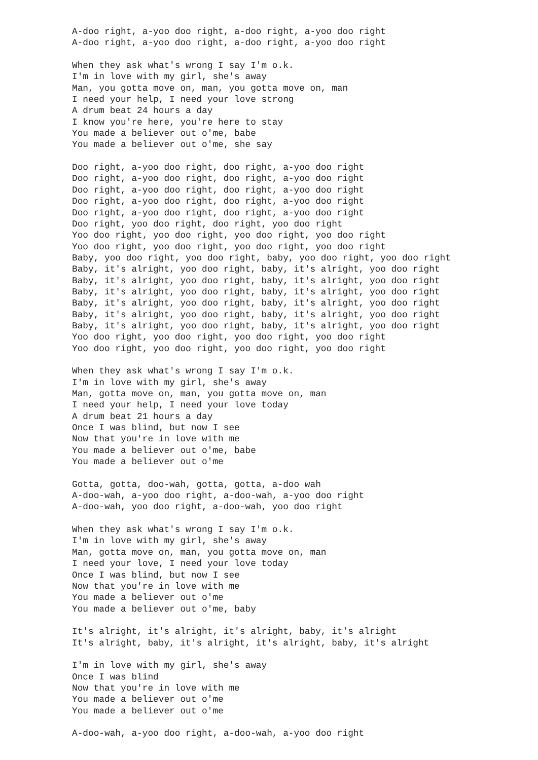A-doo right, a-yoo doo right, a-doo right, a-yoo doo right
A-doo right, a-yoo doo right, a-doo right, a-yoo doo right

When they ask what's wrong I say I'm o.k.
I'm in love with my girl, she's away
Man, you gotta move on, man, you gotta move on, man
I need your help, I need your love strong
A drum beat 24 hours a day
I know you're here, you're here to stay
You made a believer out o'me, babe
You made a believer out o'me, she say

Doo right, a-yoo doo right, doo right, a-yoo doo right
Doo right, a-yoo doo right, doo right, a-yoo doo right
Doo right, a-yoo doo right, doo right, a-yoo doo right
Doo right, a-yoo doo right, doo right, a-yoo doo right
Doo right, a-yoo doo right, doo right, a-yoo doo right
Doo right, yoo doo right, doo right, yoo doo right
Yoo doo right, yoo doo right, yoo doo right, yoo doo right
Yoo doo right, yoo doo right, yoo doo right, yoo doo right
Baby, yoo doo right, yoo doo right, baby, yoo doo right, yoo doo right
Baby, it's alright, yoo doo right, baby, it's alright, yoo doo right
Baby, it's alright, yoo doo right, baby, it's alright, yoo doo right
Baby, it's alright, yoo doo right, baby, it's alright, yoo doo right
Baby, it's alright, yoo doo right, baby, it's alright, yoo doo right
Baby, it's alright, yoo doo right, baby, it's alright, yoo doo right
Baby, it's alright, yoo doo right, baby, it's alright, yoo doo right
Yoo doo right, yoo doo right, yoo doo right, yoo doo right
Yoo doo right, yoo doo right, yoo doo right, yoo doo right

When they ask what's wrong I say I'm o.k.
I'm in love with my girl, she's away
Man, gotta move on, man, you gotta move on, man
I need your help, I need your love today
A drum beat 21 hours a day
Once I was blind, but now I see
Now that you're in love with me
You made a believer out o'me, babe
You made a believer out o'me

Gotta, gotta, doo-wah, gotta, gotta, a-doo wah
A-doo-wah, a-yoo doo right, a-doo-wah, a-yoo doo right
A-doo-wah, yoo doo right, a-doo-wah, yoo doo right

When they ask what's wrong I say I'm o.k.
I'm in love with my girl, she's away
Man, gotta move on, man, you gotta move on, man
I need your love, I need your love today
Once I was blind, but now I see
Now that you're in love with me
You made a believer out o'me
You made a believer out o'me, baby

It's alright, it's alright, it's alright, baby, it's alright
It's alright, baby, it's alright, it's alright, baby, it's alright

I'm in love with my girl, she's away
Once I was blind
Now that you're in love with me
You made a believer out o'me
You made a believer out o'me

A-doo-wah, a-yoo doo right, a-doo-wah, a-yoo doo right